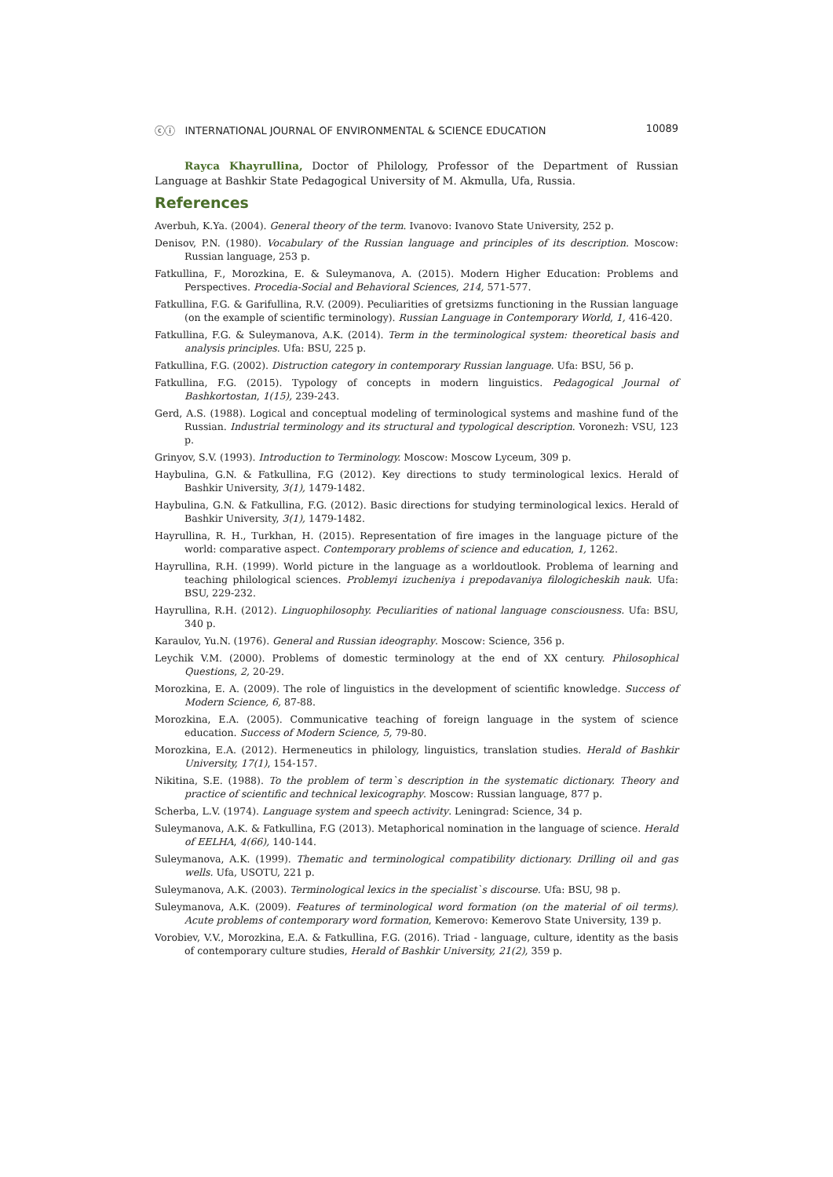ⓒⓘ INTERNATIONAL JOURNAL OF ENVIRONMENTAL & SCIENCE EDUCATION 10089
Rayca Khayrullina, Doctor of Philology, Professor of the Department of Russian Language at Bashkir State Pedagogical University of M. Akmulla, Ufa, Russia.
References
Averbuh, K.Ya. (2004). General theory of the term. Ivanovo: Ivanovo State University, 252 p.
Denisov, P.N. (1980). Vocabulary of the Russian language and principles of its description. Moscow: Russian language, 253 p.
Fatkullina, F., Morozkina, E. & Suleymanova, A. (2015). Modern Higher Education: Problems and Perspectives. Procedia-Social and Behavioral Sciences, 214, 571-577.
Fatkullina, F.G. & Garifullina, R.V. (2009). Peculiarities of gretsizms functioning in the Russian language (on the example of scientific terminology). Russian Language in Contemporary World, 1, 416-420.
Fatkullina, F.G. & Suleymanova, A.K. (2014). Term in the terminological system: theoretical basis and analysis principles. Ufa: BSU, 225 p.
Fatkullina, F.G. (2002). Distruction category in contemporary Russian language. Ufa: BSU, 56 p.
Fatkullina, F.G. (2015). Typology of concepts in modern linguistics. Pedagogical Journal of Bashkortostan, 1(15), 239-243.
Gerd, A.S. (1988). Logical and conceptual modeling of terminological systems and mashine fund of the Russian. Industrial terminology and its structural and typological description. Voronezh: VSU, 123 p.
Grinyov, S.V. (1993). Introduction to Terminology. Moscow: Moscow Lyceum, 309 p.
Haybulina, G.N. & Fatkullina, F.G (2012). Key directions to study terminological lexics. Herald of Bashkir University, 3(1), 1479-1482.
Haybulina, G.N. & Fatkullina, F.G. (2012). Basic directions for studying terminological lexics. Herald of Bashkir University, 3(1), 1479-1482.
Hayrullina, R. H., Turkhan, H. (2015). Representation of fire images in the language picture of the world: comparative aspect. Contemporary problems of science and education, 1, 1262.
Hayrullina, R.H. (1999). World picture in the language as a worldoutlook. Problema of learning and teaching philological sciences. Problemyi izucheniya i prepodavaniya filologicheskih nauk. Ufa: BSU, 229-232.
Hayrullina, R.H. (2012). Linguophilosophy. Peculiarities of national language consciousness. Ufa: BSU, 340 p.
Karaulov, Yu.N. (1976). General and Russian ideography. Moscow: Science, 356 p.
Leychik V.M. (2000). Problems of domestic terminology at the end of XX century. Philosophical Questions, 2, 20-29.
Morozkina, E. A. (2009). The role of linguistics in the development of scientific knowledge. Success of Modern Science, 6, 87-88.
Morozkina, E.A. (2005). Communicative teaching of foreign language in the system of science education. Success of Modern Science, 5, 79-80.
Morozkina, E.A. (2012). Hermeneutics in philology, linguistics, translation studies. Herald of Bashkir University, 17(1), 154-157.
Nikitina, S.E. (1988). To the problem of term`s description in the systematic dictionary. Theory and practice of scientific and technical lexicography. Moscow: Russian language, 877 p.
Scherba, L.V. (1974). Language system and speech activity. Leningrad: Science, 34 p.
Suleymanova, A.K. & Fatkullina, F.G (2013). Metaphorical nomination in the language of science. Herald of EELHA, 4(66), 140-144.
Suleymanova, A.K. (1999). Thematic and terminological compatibility dictionary. Drilling oil and gas wells. Ufa, USOTU, 221 p.
Suleymanova, A.K. (2003). Terminological lexics in the specialist`s discourse. Ufa: BSU, 98 p.
Suleymanova, A.K. (2009). Features of terminological word formation (on the material of oil terms). Acute problems of contemporary word formation, Kemerovo: Kemerovo State University, 139 p.
Vorobiev, V.V., Morozkina, E.A. & Fatkullina, F.G. (2016). Triad - language, culture, identity as the basis of contemporary culture studies, Herald of Bashkir University, 21(2), 359 p.